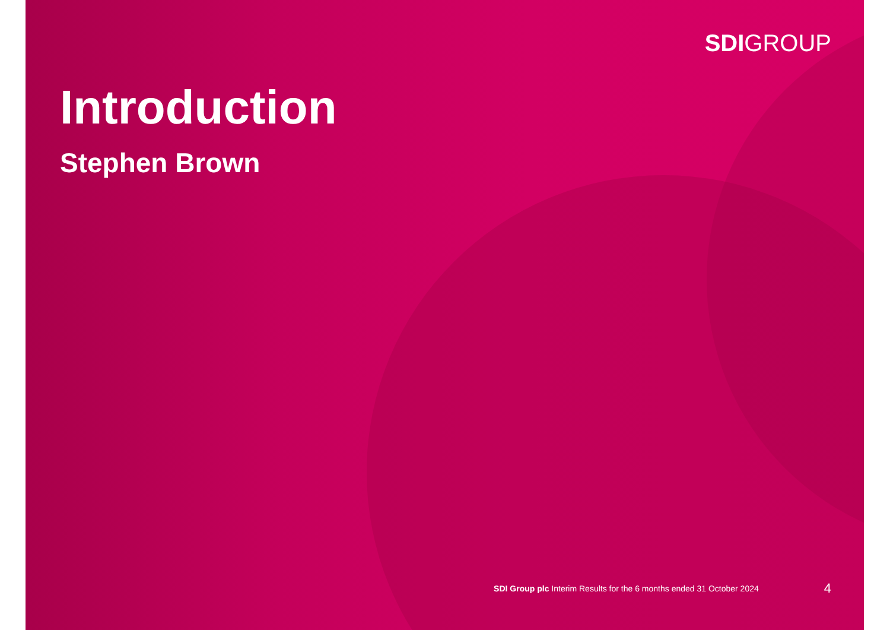SDIGROUP
Introduction
Stephen Brown
SDI Group plc Interim Results for the 6 months ended 31 October 2024 4